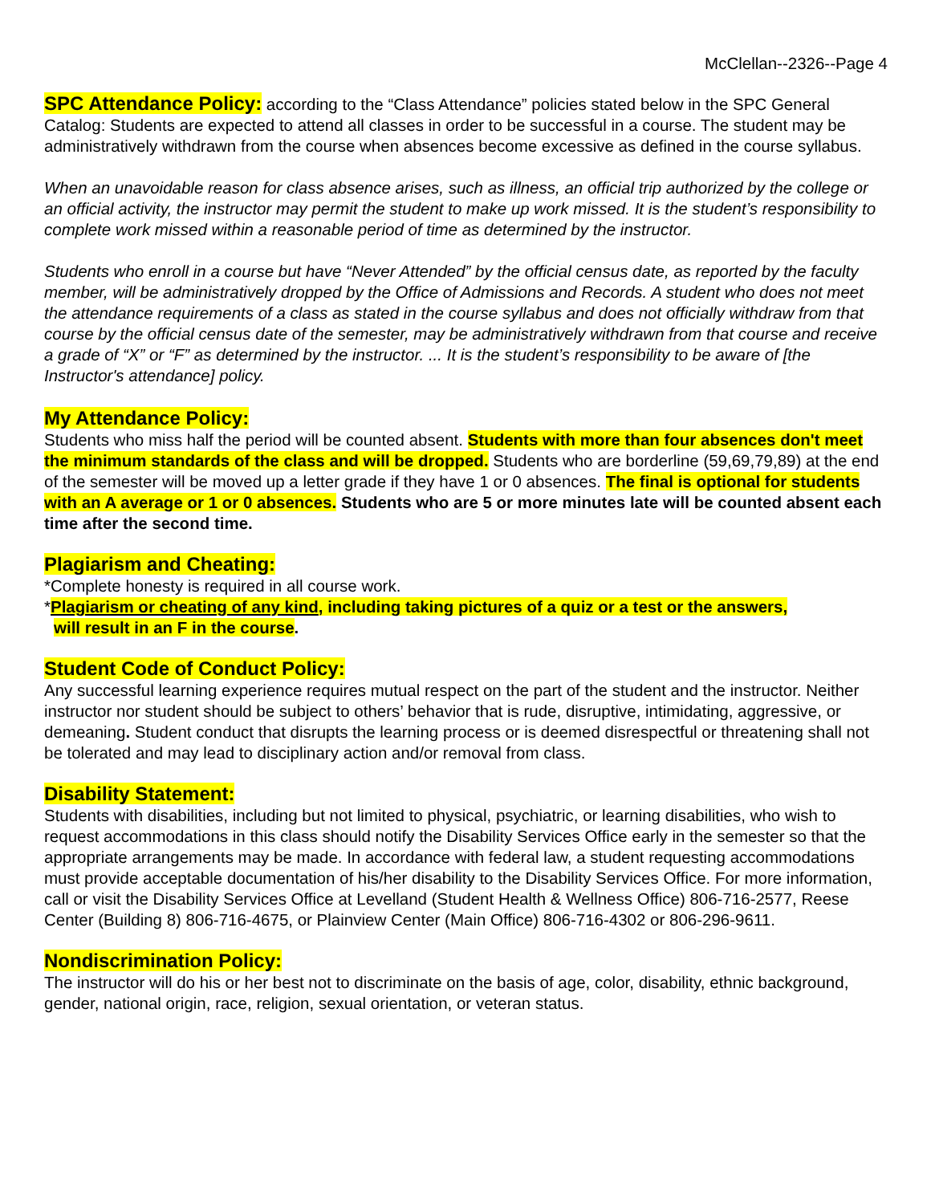McClellan--2326--Page 4
SPC Attendance Policy: according to the “Class Attendance” policies stated below in the SPC General Catalog: Students are expected to attend all classes in order to be successful in a course. The student may be administratively withdrawn from the course when absences become excessive as defined in the course syllabus.
When an unavoidable reason for class absence arises, such as illness, an official trip authorized by the college or an official activity, the instructor may permit the student to make up work missed. It is the student’s responsibility to complete work missed within a reasonable period of time as determined by the instructor.
Students who enroll in a course but have “Never Attended” by the official census date, as reported by the faculty member, will be administratively dropped by the Office of Admissions and Records. A student who does not meet the attendance requirements of a class as stated in the course syllabus and does not officially withdraw from that course by the official census date of the semester, may be administratively withdrawn from that course and receive a grade of “X” or “F” as determined by the instructor. ... It is the student’s responsibility to be aware of [the Instructor's attendance] policy.
My Attendance Policy:
Students who miss half the period will be counted absent. Students with more than four absences don't meet the minimum standards of the class and will be dropped. Students who are borderline (59,69,79,89) at the end of the semester will be moved up a letter grade if they have 1 or 0 absences. The final is optional for students with an A average or 1 or 0 absences. Students who are 5 or more minutes late will be counted absent each time after the second time.
Plagiarism and Cheating:
*Complete honesty is required in all course work.
*Plagiarism or cheating of any kind, including taking pictures of a quiz or a test or the answers,
will result in an F in the course.
Student Code of Conduct Policy:
Any successful learning experience requires mutual respect on the part of the student and the instructor. Neither instructor nor student should be subject to others’ behavior that is rude, disruptive, intimidating, aggressive, or demeaning. Student conduct that disrupts the learning process or is deemed disrespectful or threatening shall not be tolerated and may lead to disciplinary action and/or removal from class.
Disability Statement:
Students with disabilities, including but not limited to physical, psychiatric, or learning disabilities, who wish to request accommodations in this class should notify the Disability Services Office early in the semester so that the appropriate arrangements may be made. In accordance with federal law, a student requesting accommodations must provide acceptable documentation of his/her disability to the Disability Services Office. For more information, call or visit the Disability Services Office at Levelland (Student Health & Wellness Office) 806-716-2577, Reese Center (Building 8) 806-716-4675, or Plainview Center (Main Office) 806-716-4302 or 806-296-9611.
Nondiscrimination Policy:
The instructor will do his or her best not to discriminate on the basis of age, color, disability, ethnic background, gender, national origin, race, religion, sexual orientation, or veteran status.